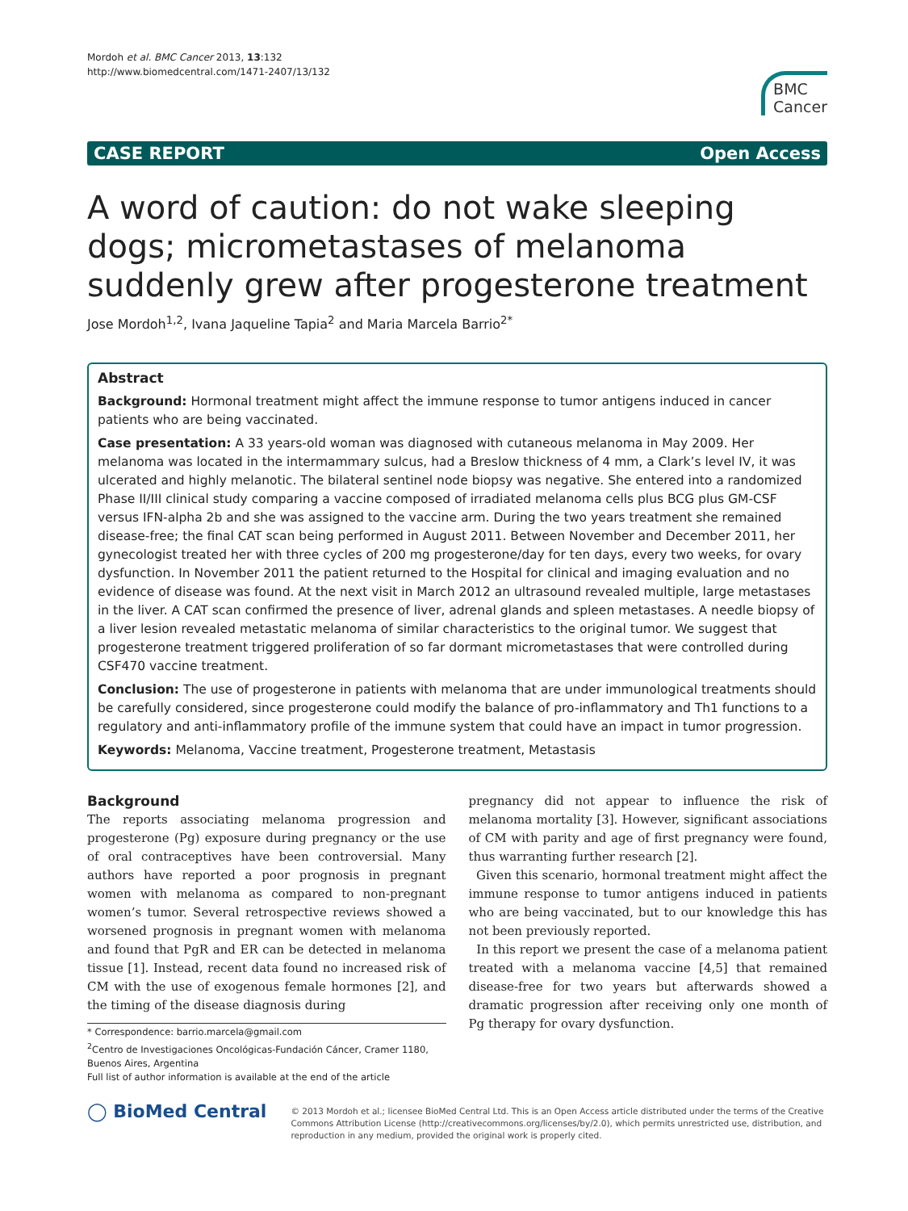Mordoh et al. BMC Cancer 2013, 13:132
http://www.biomedcentral.com/1471-2407/13/132
BMC
Cancer
CASE REPORT Open Access
A word of caution: do not wake sleeping dogs; micrometastases of melanoma suddenly grew after progesterone treatment
Jose Mordoh<sup>1,2</sup>, Ivana Jaqueline Tapia<sup>2</sup> and Maria Marcela Barrio<sup>2*</sup>
Abstract
Background: Hormonal treatment might affect the immune response to tumor antigens induced in cancer patients who are being vaccinated.
Case presentation: A 33 years-old woman was diagnosed with cutaneous melanoma in May 2009. Her melanoma was located in the intermammary sulcus, had a Breslow thickness of 4 mm, a Clark’s level IV, it was ulcerated and highly melanotic. The bilateral sentinel node biopsy was negative. She entered into a randomized Phase II/III clinical study comparing a vaccine composed of irradiated melanoma cells plus BCG plus GM-CSF versus IFN-alpha 2b and she was assigned to the vaccine arm. During the two years treatment she remained disease-free; the final CAT scan being performed in August 2011. Between November and December 2011, her gynecologist treated her with three cycles of 200 mg progesterone/day for ten days, every two weeks, for ovary dysfunction. In November 2011 the patient returned to the Hospital for clinical and imaging evaluation and no evidence of disease was found. At the next visit in March 2012 an ultrasound revealed multiple, large metastases in the liver. A CAT scan confirmed the presence of liver, adrenal glands and spleen metastases. A needle biopsy of a liver lesion revealed metastatic melanoma of similar characteristics to the original tumor. We suggest that progesterone treatment triggered proliferation of so far dormant micrometastases that were controlled during CSF470 vaccine treatment.
Conclusion: The use of progesterone in patients with melanoma that are under immunological treatments should be carefully considered, since progesterone could modify the balance of pro-inflammatory and Th1 functions to a regulatory and anti-inflammatory profile of the immune system that could have an impact in tumor progression.
Keywords: Melanoma, Vaccine treatment, Progesterone treatment, Metastasis
Background
The reports associating melanoma progression and progesterone (Pg) exposure during pregnancy or the use of oral contraceptives have been controversial. Many authors have reported a poor prognosis in pregnant women with melanoma as compared to non-pregnant women’s tumor. Several retrospective reviews showed a worsened prognosis in pregnant women with melanoma and found that PgR and ER can be detected in melanoma tissue [1]. Instead, recent data found no increased risk of CM with the use of exogenous female hormones [2], and the timing of the disease diagnosis during
* Correspondence: barrio.marcela@gmail.com
<sup>2</sup> Centro de Investigaciones Oncológicas-Fundación Cáncer, Cramer 1180, Buenos Aires, Argentina
Full list of author information is available at the end of the article
pregnancy did not appear to influence the risk of melanoma mortality [3]. However, significant associations of CM with parity and age of first pregnancy were found, thus warranting further research [2].
Given this scenario, hormonal treatment might affect the immune response to tumor antigens induced in patients who are being vaccinated, but to our knowledge this has not been previously reported.
In this report we present the case of a melanoma patient treated with a melanoma vaccine [4,5] that remained disease-free for two years but afterwards showed a dramatic progression after receiving only one month of Pg therapy for ovary dysfunction.
◯ BioMed Central
© 2013 Mordoh et al.; licensee BioMed Central Ltd. This is an Open Access article distributed under the terms of the Creative Commons Attribution License (http://creativecommons.org/licenses/by/2.0), which permits unrestricted use, distribution, and reproduction in any medium, provided the original work is properly cited.